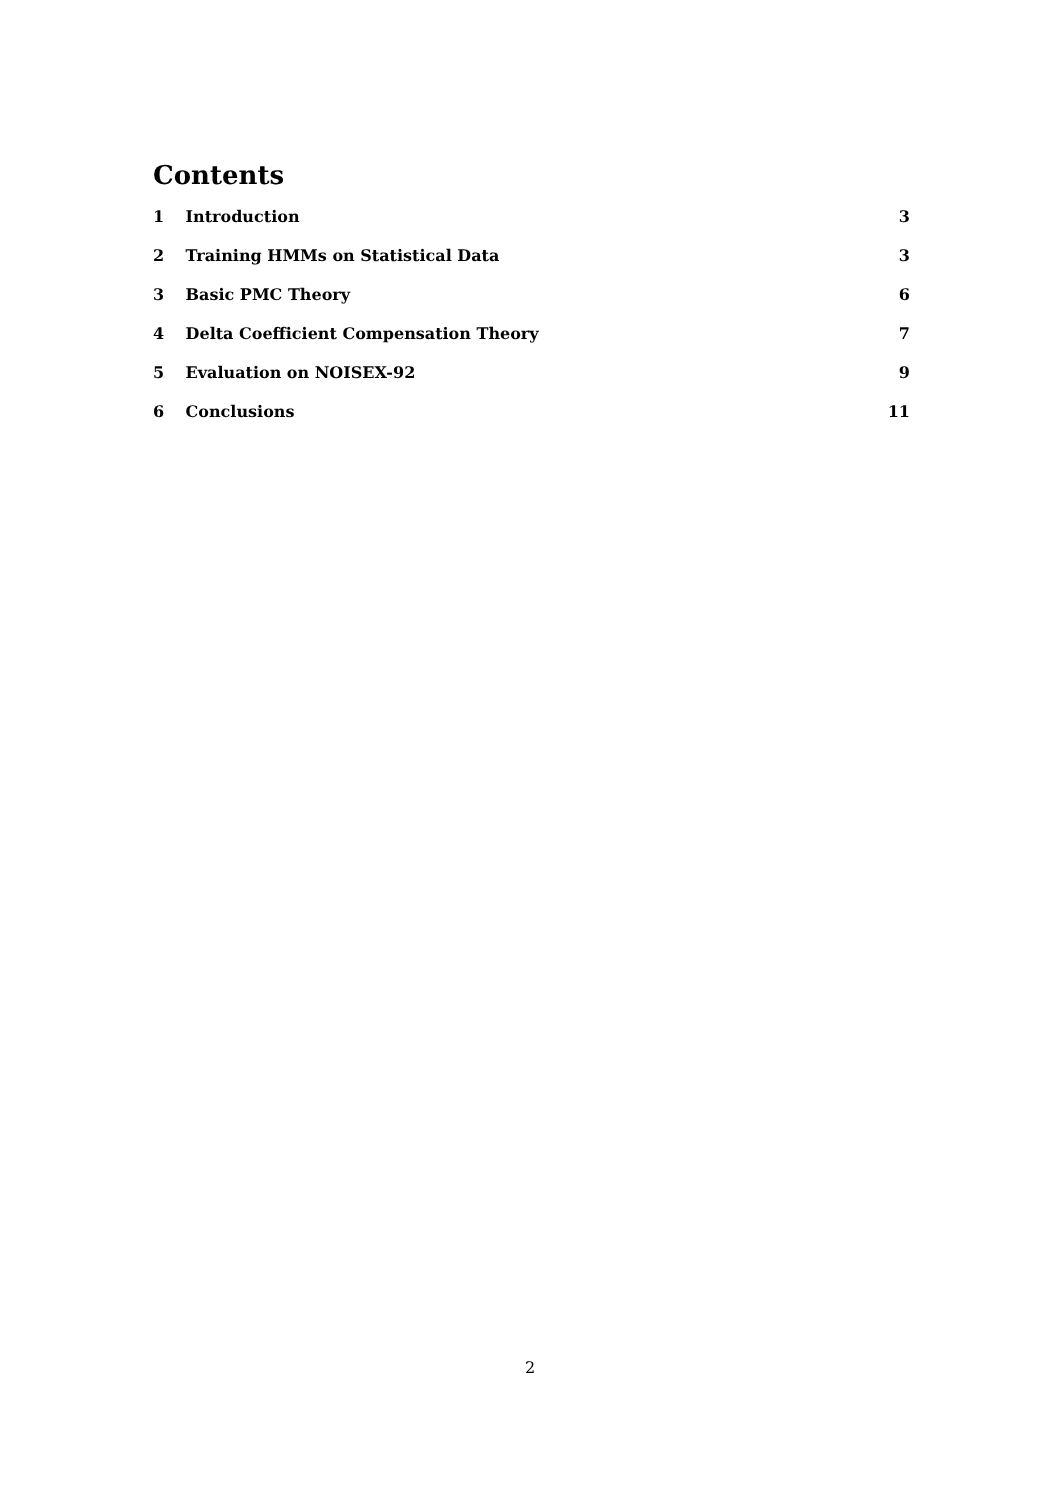Contents
1 Introduction 3
2 Training HMMs on Statistical Data 3
3 Basic PMC Theory 6
4 Delta Coefficient Compensation Theory 7
5 Evaluation on NOISEX-92 9
6 Conclusions 11
2